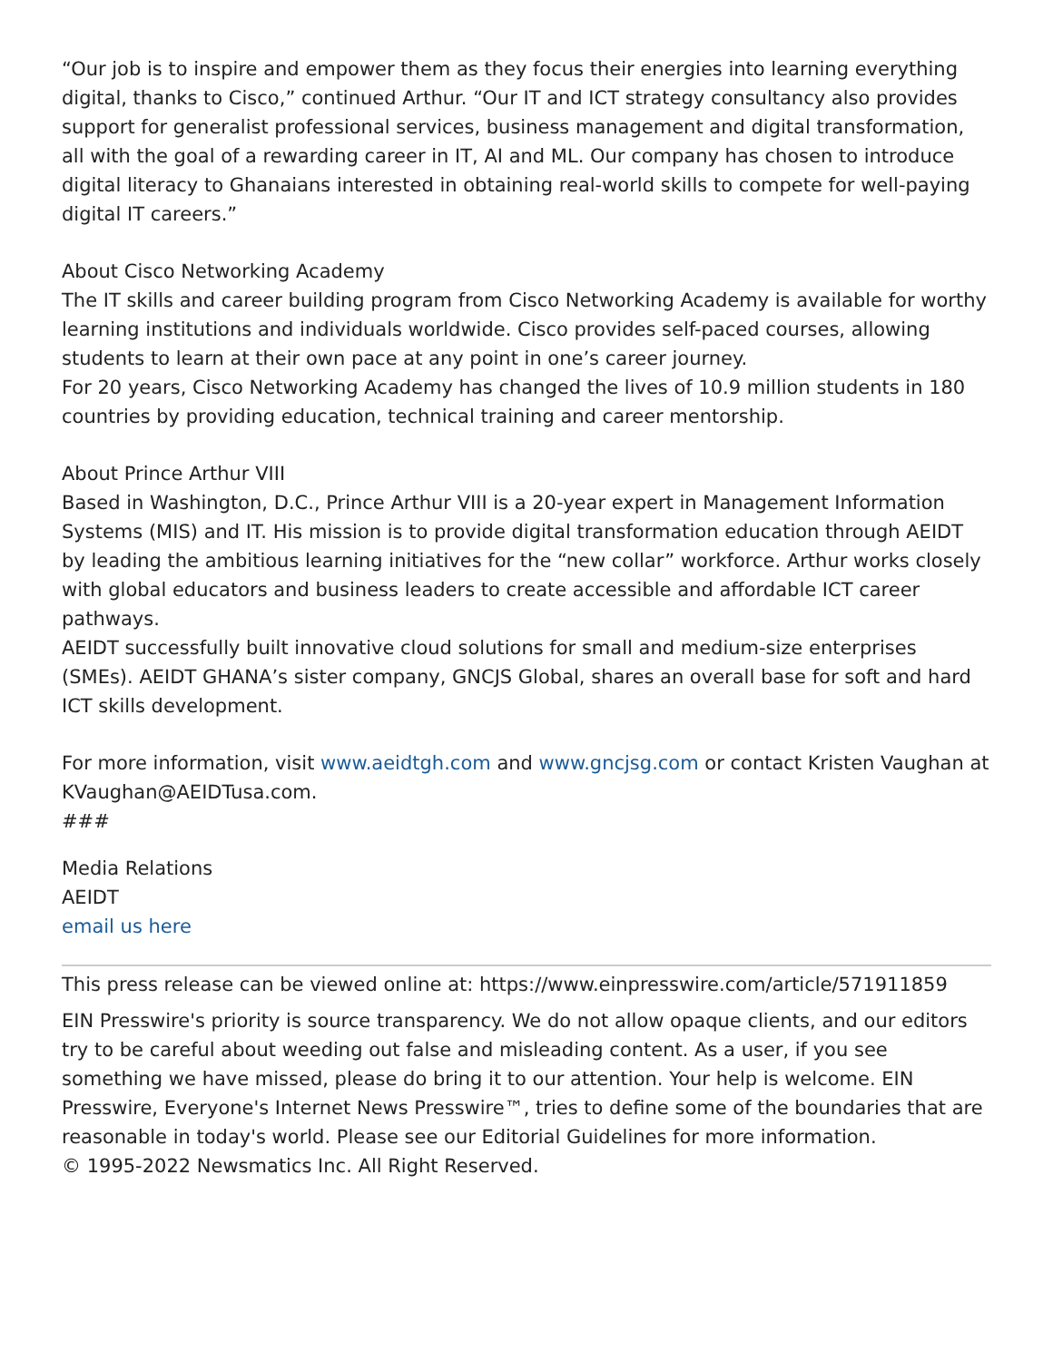“Our job is to inspire and empower them as they focus their energies into learning everything digital, thanks to Cisco,” continued Arthur. “Our IT and ICT strategy consultancy also provides support for generalist professional services, business management and digital transformation, all with the goal of a rewarding career in IT, AI and ML. Our company has chosen to introduce digital literacy to Ghanaians interested in obtaining real-world skills to compete for well-paying digital IT careers.”
About Cisco Networking Academy
The IT skills and career building program from Cisco Networking Academy is available for worthy learning institutions and individuals worldwide. Cisco provides self-paced courses, allowing students to learn at their own pace at any point in one’s career journey.
For 20 years, Cisco Networking Academy has changed the lives of 10.9 million students in 180 countries by providing education, technical training and career mentorship.
About Prince Arthur VIII
Based in Washington, D.C., Prince Arthur VIII is a 20-year expert in Management Information Systems (MIS) and IT. His mission is to provide digital transformation education through AEIDT by leading the ambitious learning initiatives for the “new collar” workforce. Arthur works closely with global educators and business leaders to create accessible and affordable ICT career pathways.
AEIDT successfully built innovative cloud solutions for small and medium-size enterprises (SMEs). AEIDT GHANA’s sister company, GNCJS Global, shares an overall base for soft and hard ICT skills development.
For more information, visit www.aeidtgh.com and www.gncjsg.com or contact Kristen Vaughan at KVaughan@AEIDTusa.com.
###
Media Relations
AEIDT
email us here
This press release can be viewed online at: https://www.einpresswire.com/article/571911859
EIN Presswire's priority is source transparency. We do not allow opaque clients, and our editors try to be careful about weeding out false and misleading content. As a user, if you see something we have missed, please do bring it to our attention. Your help is welcome. EIN Presswire, Everyone's Internet News Presswire™, tries to define some of the boundaries that are reasonable in today's world. Please see our Editorial Guidelines for more information.
© 1995-2022 Newsmatics Inc. All Right Reserved.